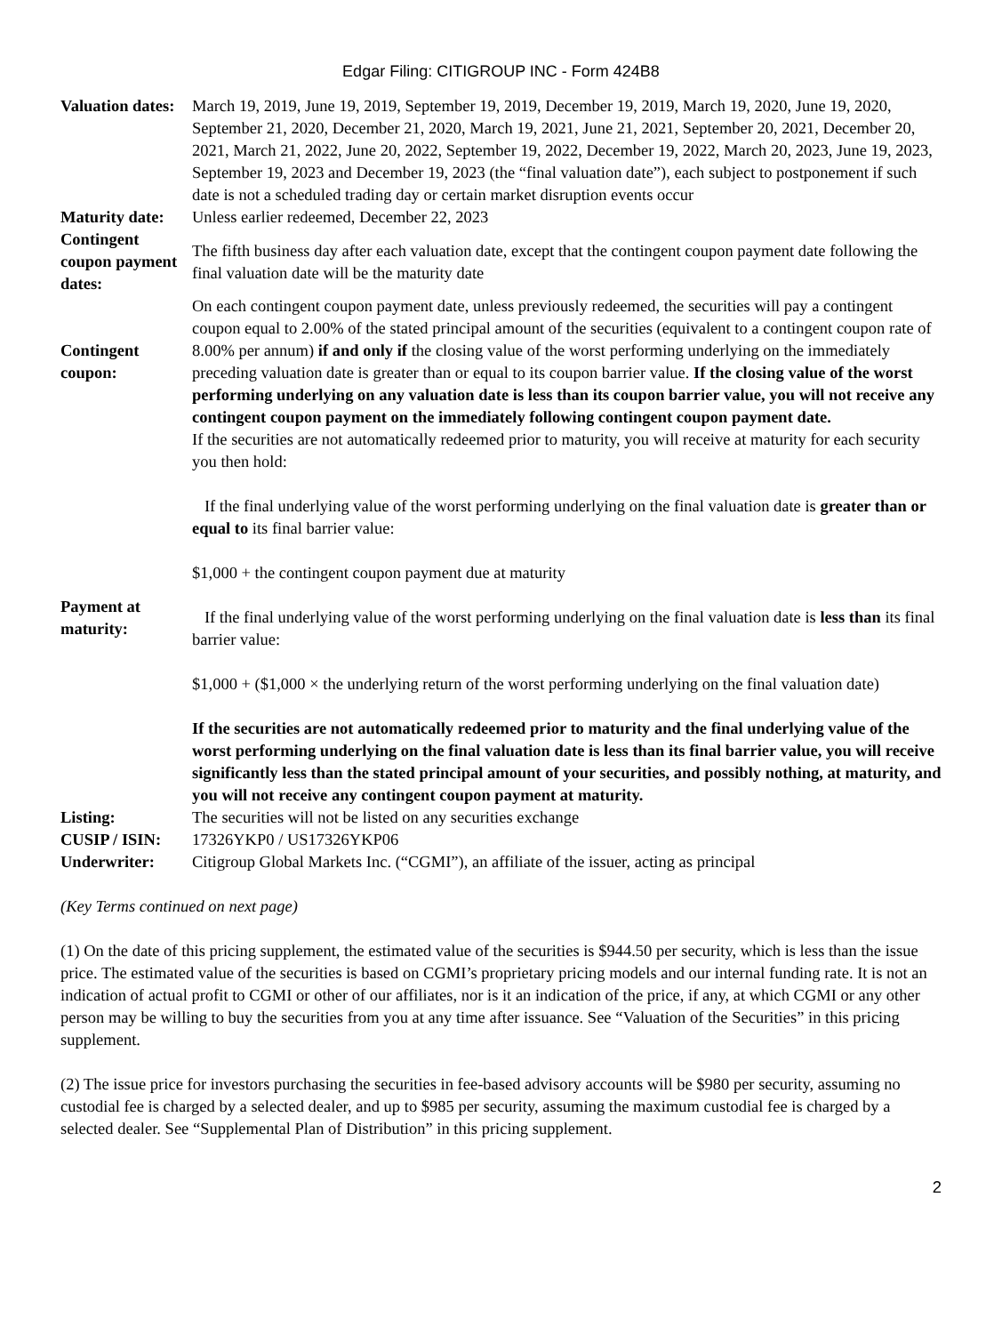Edgar Filing: CITIGROUP INC - Form 424B8
| Valuation dates: | March 19, 2019, June 19, 2019, September 19, 2019, December 19, 2019, March 19, 2020, June 19, 2020, September 21, 2020, December 21, 2020, March 19, 2021, June 21, 2021, September 20, 2021, December 20, 2021, March 21, 2022, June 20, 2022, September 19, 2022, December 19, 2022, March 20, 2023, June 19, 2023, September 19, 2023 and December 19, 2023 (the “final valuation date”), each subject to postponement if such date is not a scheduled trading day or certain market disruption events occur |
| Maturity date: | Unless earlier redeemed, December 22, 2023 |
| Contingent coupon payment dates: | The fifth business day after each valuation date, except that the contingent coupon payment date following the final valuation date will be the maturity date |
| Contingent coupon: | On each contingent coupon payment date, unless previously redeemed, the securities will pay a contingent coupon equal to 2.00% of the stated principal amount of the securities (equivalent to a contingent coupon rate of 8.00% per annum) if and only if the closing value of the worst performing underlying on the immediately preceding valuation date is greater than or equal to its coupon barrier value. If the closing value of the worst performing underlying on any valuation date is less than its coupon barrier value, you will not receive any contingent coupon payment on the immediately following contingent coupon payment date. |
| Payment at maturity: | If the securities are not automatically redeemed prior to maturity, you will receive at maturity for each security you then hold: If the final underlying value of the worst performing underlying on the final valuation date is greater than or equal to its final barrier value: $1,000 + the contingent coupon payment due at maturity If the final underlying value of the worst performing underlying on the final valuation date is less than its final barrier value: $1,000 + ($1,000 × the underlying return of the worst performing underlying on the final valuation date) If the securities are not automatically redeemed prior to maturity and the final underlying value of the worst performing underlying on the final valuation date is less than its final barrier value, you will receive significantly less than the stated principal amount of your securities, and possibly nothing, at maturity, and you will not receive any contingent coupon payment at maturity. |
| Listing: | The securities will not be listed on any securities exchange |
| CUSIP / ISIN: | 17326YKP0 / US17326YKP06 |
| Underwriter: | Citigroup Global Markets Inc. (“CGMI”), an affiliate of the issuer, acting as principal |
(Key Terms continued on next page)
(1) On the date of this pricing supplement, the estimated value of the securities is $944.50 per security, which is less than the issue price. The estimated value of the securities is based on CGMI’s proprietary pricing models and our internal funding rate. It is not an indication of actual profit to CGMI or other of our affiliates, nor is it an indication of the price, if any, at which CGMI or any other person may be willing to buy the securities from you at any time after issuance. See “Valuation of the Securities” in this pricing supplement.
(2) The issue price for investors purchasing the securities in fee-based advisory accounts will be $980 per security, assuming no custodial fee is charged by a selected dealer, and up to $985 per security, assuming the maximum custodial fee is charged by a selected dealer. See “Supplemental Plan of Distribution” in this pricing supplement.
2